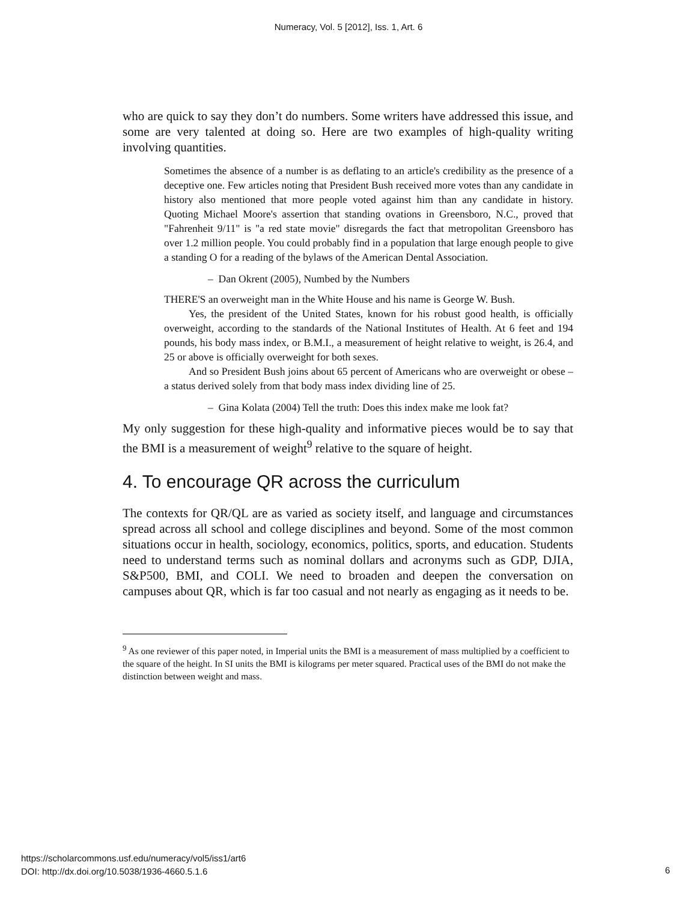Numeracy, Vol. 5 [2012], Iss. 1, Art. 6
who are quick to say they don’t do numbers. Some writers have addressed this issue, and some are very talented at doing so. Here are two examples of high-quality writing involving quantities.
Sometimes the absence of a number is as deflating to an article's credibility as the presence of a deceptive one. Few articles noting that President Bush received more votes than any candidate in history also mentioned that more people voted against him than any candidate in history. Quoting Michael Moore's assertion that standing ovations in Greensboro, N.C., proved that "Fahrenheit 9/11" is "a red state movie" disregards the fact that metropolitan Greensboro has over 1.2 million people. You could probably find in a population that large enough people to give a standing O for a reading of the bylaws of the American Dental Association.
– Dan Okrent (2005), Numbed by the Numbers
THERE'S an overweight man in the White House and his name is George W. Bush.
Yes, the president of the United States, known for his robust good health, is officially overweight, according to the standards of the National Institutes of Health. At 6 feet and 194 pounds, his body mass index, or B.M.I., a measurement of height relative to weight, is 26.4, and 25 or above is officially overweight for both sexes.
And so President Bush joins about 65 percent of Americans who are overweight or obese – a status derived solely from that body mass index dividing line of 25.
– Gina Kolata (2004) Tell the truth: Does this index make me look fat?
My only suggestion for these high-quality and informative pieces would be to say that the BMI is a measurement of weight<sup>9</sup> relative to the square of height.
4. To encourage QR across the curriculum
The contexts for QR/QL are as varied as society itself, and language and circumstances spread across all school and college disciplines and beyond. Some of the most common situations occur in health, sociology, economics, politics, sports, and education. Students need to understand terms such as nominal dollars and acronyms such as GDP, DJIA, S&P500, BMI, and COLI. We need to broaden and deepen the conversation on campuses about QR, which is far too casual and not nearly as engaging as it needs to be.
<sup>9</sup> As one reviewer of this paper noted, in Imperial units the BMI is a measurement of mass multiplied by a coefficient to the square of the height. In SI units the BMI is kilograms per meter squared. Practical uses of the BMI do not make the distinction between weight and mass.
https://scholarcommons.usf.edu/numeracy/vol5/iss1/art6
DOI: http://dx.doi.org/10.5038/1936-4660.5.1.6
6